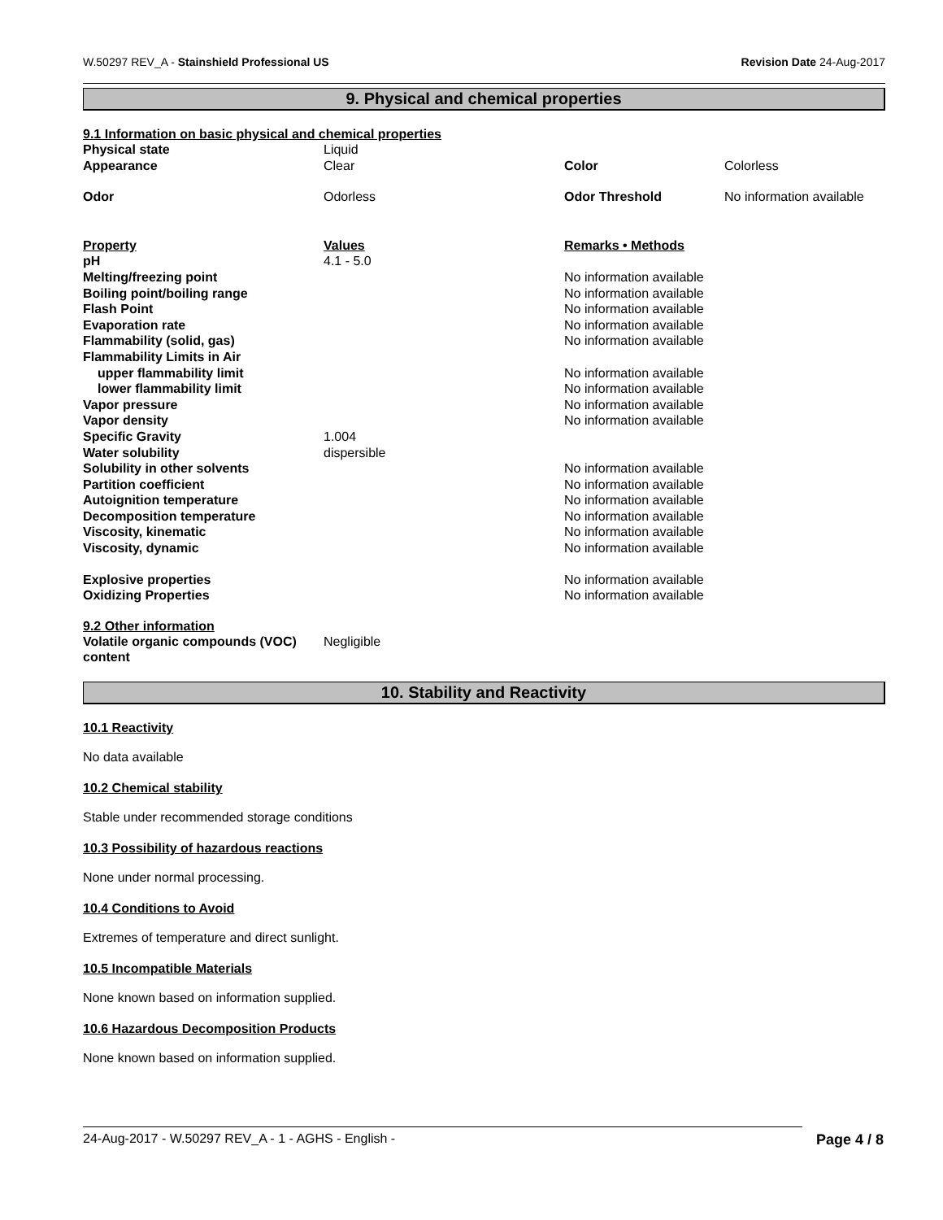W.50297 REV_A - Stainshield Professional US Revision Date 24-Aug-2017
9. Physical and chemical properties
9.1 Information on basic physical and chemical properties
| Physical state | Liquid | | |
| Appearance | Clear | Color | Colorless |
| Odor | Odorless | Odor Threshold | No information available |
| Property | Values | Remarks • Methods |
| pH | 4.1 - 5.0 | |
| Melting/freezing point | | No information available |
| Boiling point/boiling range | | No information available |
| Flash Point | | No information available |
| Evaporation rate | | No information available |
| Flammability (solid, gas) | | No information available |
| Flammability Limits in Air | | |
| upper flammability limit | | No information available |
| lower flammability limit | | No information available |
| Vapor pressure | | No information available |
| Vapor density | | No information available |
| Specific Gravity | 1.004 | |
| Water solubility | dispersible | |
| Solubility in other solvents | | No information available |
| Partition coefficient | | No information available |
| Autoignition temperature | | No information available |
| Decomposition temperature | | No information available |
| Viscosity, kinematic | | No information available |
| Viscosity, dynamic | | No information available |
| Explosive properties | | No information available |
| Oxidizing Properties | | No information available |
9.2 Other information
| Volatile organic compounds (VOC) content | Negligible |
10. Stability and Reactivity
10.1 Reactivity
No data available
10.2 Chemical stability
Stable under recommended storage conditions
10.3 Possibility of hazardous reactions
None under normal processing.
10.4 Conditions to Avoid
Extremes of temperature and direct sunlight.
10.5 Incompatible Materials
None known based on information supplied.
10.6 Hazardous Decomposition Products
None known based on information supplied.
24-Aug-2017 - W.50297 REV_A - 1 - AGHS - English - Page 4 / 8